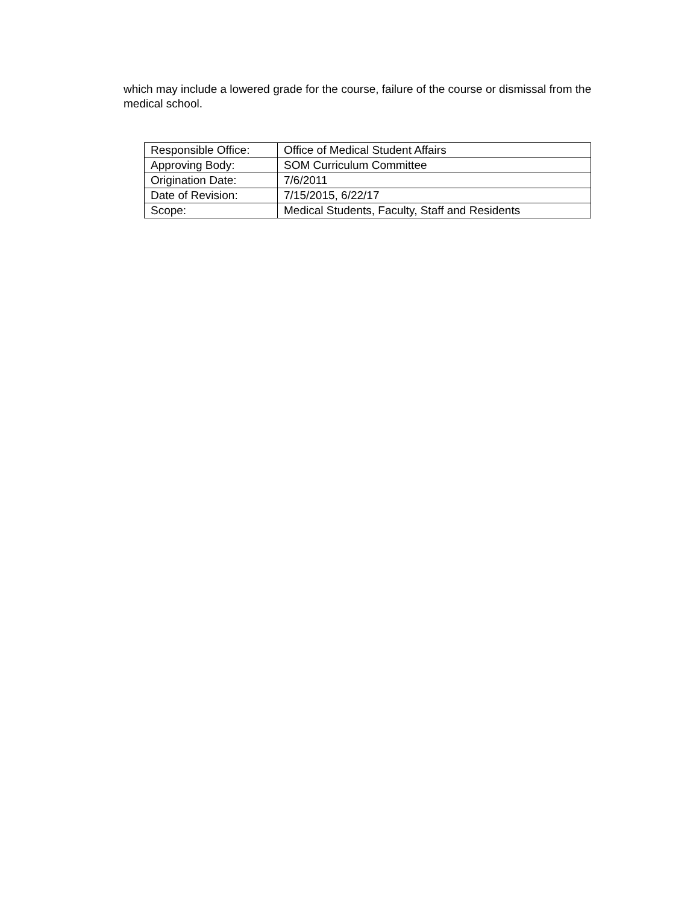which may include a lowered grade for the course, failure of the course or dismissal from the medical school.
| Responsible Office: | Office of Medical Student Affairs |
| Approving Body: | SOM Curriculum Committee |
| Origination Date: | 7/6/2011 |
| Date of Revision: | 7/15/2015, 6/22/17 |
| Scope: | Medical Students, Faculty, Staff and Residents |